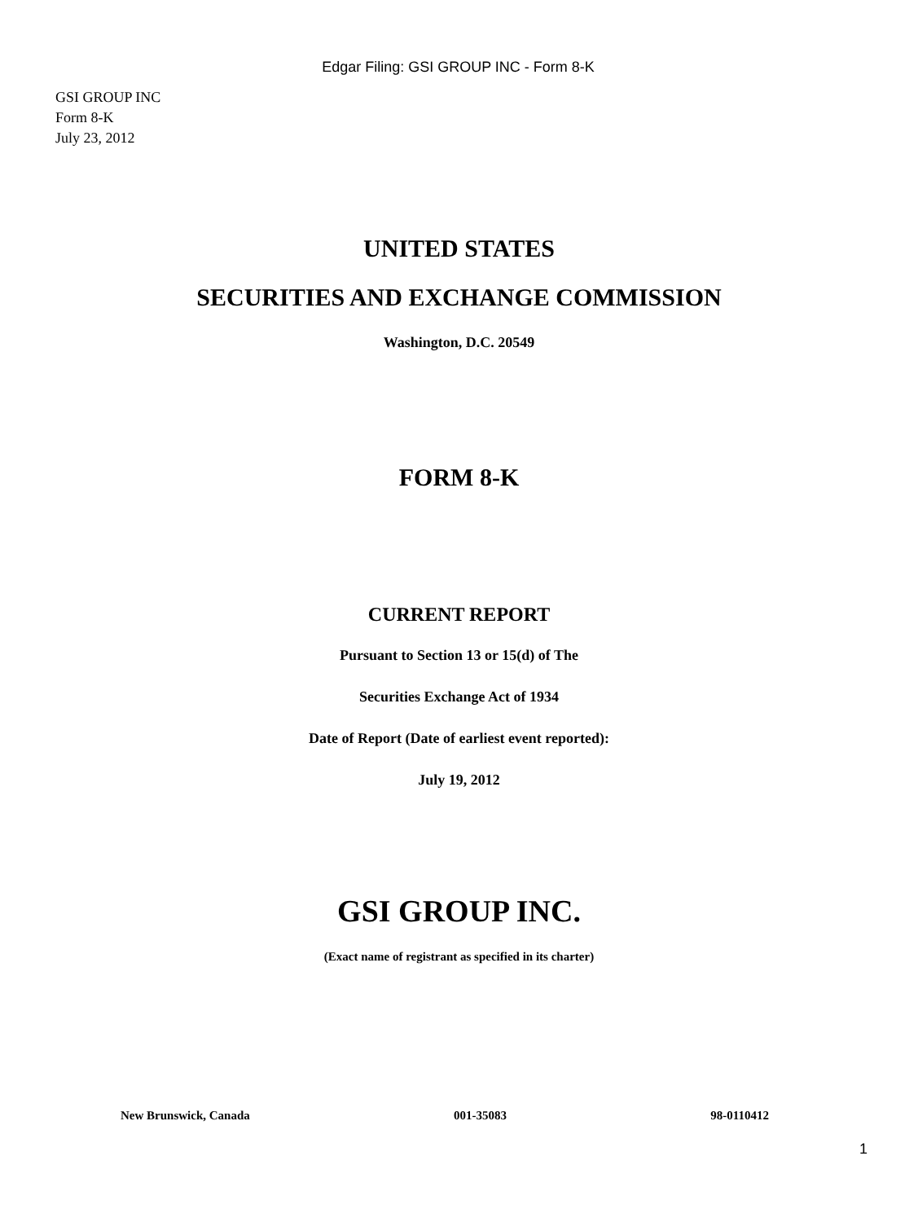Edgar Filing: GSI GROUP INC - Form 8-K
GSI GROUP INC
Form 8-K
July 23, 2012
UNITED STATES
SECURITIES AND EXCHANGE COMMISSION
Washington, D.C. 20549
FORM 8-K
CURRENT REPORT
Pursuant to Section 13 or 15(d) of The
Securities Exchange Act of 1934
Date of Report (Date of earliest event reported):
July 19, 2012
GSI GROUP INC.
(Exact name of registrant as specified in its charter)
New Brunswick, Canada 001-35083 98-0110412
1